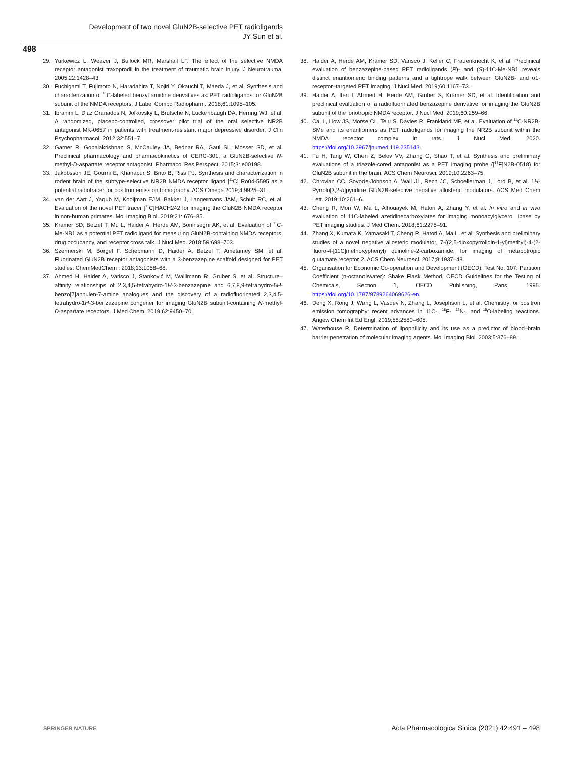Development of two novel GluN2B-selective PET radioligands
JY Sun et al.
498
29. Yurkewicz L, Weaver J, Bullock MR, Marshall LF. The effect of the selective NMDA receptor antagonist traxoprodil in the treatment of traumatic brain injury. J Neurotrauma. 2005;22:1428–43.
30. Fuchigami T, Fujimoto N, Haradahira T, Nojiri Y, Okauchi T, Maeda J, et al. Synthesis and characterization of <sup>11</sup>C-labeled benzyl amidine derivatives as PET radioligands for GluN2B subunit of the NMDA receptors. J Label Compd Radiopharm. 2018;61:1095–105.
31. Ibrahim L, Diaz Granados N, Jolkovsky L, Brutsche N, Luckenbaugh DA, Herring WJ, et al. A randomized, placebo-controlled, crossover pilot trial of the oral selective NR2B antagonist MK-0657 in patients with treatment-resistant major depressive disorder. J Clin Psychopharmacol. 2012;32:551–7.
32. Garner R, Gopalakrishnan S, McCauley JA, Bednar RA, Gaul SL, Mosser SD, et al. Preclinical pharmacology and pharmacokinetics of CERC-301, a GluN2B-selective N-methyl-D-aspartate receptor antagonist. Pharmacol Res Perspect. 2015;3: e00198.
33. Jakobsson JE, Gourni E, Khanapur S, Brito B, Riss PJ. Synthesis and characterization in rodent brain of the subtype-selective NR2B NMDA receptor ligand [<sup>11</sup>C] Ro04-5595 as a potential radiotracer for positron emission tomography. ACS Omega 2019;4:9925–31.
34. van der Aart J, Yaqub M, Kooijman EJM, Bakker J, Langermans JAM, Schuit RC, et al. Evaluation of the novel PET tracer [<sup>11</sup>C]HACH242 for imaging the GluN2B NMDA receptor in non-human primates. Mol Imaging Biol. 2019;21: 676–85.
35. Kramer SD, Betzel T, Mu L, Haider A, Herde AM, Boninsegni AK, et al. Evaluation of <sup>11</sup>C-Me-NB1 as a potential PET radioligand for measuring GluN2B-containing NMDA receptors, drug occupancy, and receptor cross talk. J Nucl Med. 2018;59:698–703.
36. Szermerski M, Borgel F, Schepmann D, Haider A, Betzel T, Ametamey SM, et al. Fluorinated GluN2B receptor antagonists with a 3-benzazepine scaffold designed for PET studies. ChemMedChem . 2018;13:1058–68.
37. Ahmed H, Haider A, Varisco J, Stanković M, Wallimann R, Gruber S, et al. Structure–affinity relationships of 2,3,4,5-tetrahydro-1H-3-benzazepine and 6,7,8,9-tetrahydro-5H-benzo[7]annulen-7-amine analogues and the discovery of a radiofluorinated 2,3,4,5-tetrahydro-1H-3-benzazepine congener for imaging GluN2B subunit-containing N-methyl-D-aspartate receptors. J Med Chem. 2019;62:9450–70.
38. Haider A, Herde AM, Krämer SD, Varisco J, Keller C, Frauenknecht K, et al. Preclinical evaluation of benzazepine-based PET radioligands (R)- and (S)-11C-Me-NB1 reveals distinct enantiomeric binding patterns and a tightrope walk between GluN2B- and σ1-receptor–targeted PET imaging. J Nucl Med. 2019;60:1167–73.
39. Haider A, Iten I, Ahmed H, Herde AM, Gruber S, Krämer SD, et al. Identification and preclinical evaluation of a radiofluorinated benzazepine derivative for imaging the GluN2B subunit of the ionotropic NMDA receptor. J Nucl Med. 2019;60:259–66.
40. Cai L, Liow JS, Morse CL, Telu S, Davies R, Frankland MP, et al. Evaluation of <sup>11</sup>C-NR2B-SMe and its enantiomers as PET radioligands for imaging the NR2B subunit within the NMDA receptor complex in rats. J Nucl Med. 2020. https://doi.org/10.2967/jnumed.119.235143.
41. Fu H, Tang W, Chen Z, Belov VV, Zhang G, Shao T, et al. Synthesis and preliminary evaluations of a triazole-cored antagonist as a PET imaging probe ([<sup>18</sup>F]N2B-0518) for GluN2B subunit in the brain. ACS Chem Neurosci. 2019;10:2263–75.
42. Chrovian CC, Soyode-Johnson A, Wall JL, Rech JC, Schoellerman J, Lord B, et al. 1H-Pyrrolo[3,2-b]pyridine GluN2B-selective negative allosteric modulators. ACS Med Chem Lett. 2019;10:261–6.
43. Cheng R, Mori W, Ma L, Alhouayek M, Hatori A, Zhang Y, et al. In vitro and in vivo evaluation of 11C-labeled azetidinecarboxylates for imaging monoacylglycerol lipase by PET imaging studies. J Med Chem. 2018;61:2278–91.
44. Zhang X, Kumata K, Yamasaki T, Cheng R, Hatori A, Ma L, et al. Synthesis and preliminary studies of a novel negative allosteric modulator, 7-((2,5-dioxopyrrolidin-1-yl)methyl)-4-(2-fluoro-4-[11C]methoxyphenyl) quinoline-2-carboxamide, for imaging of metabotropic glutamate receptor 2. ACS Chem Neurosci. 2017;8:1937–48.
45. Organisation for Economic Co-operation and Development (OECD). Test No. 107: Partition Coefficient (n-octanol/water): Shake Flask Method, OECD Guidelines for the Testing of Chemicals, Section 1, OECD Publishing, Paris, 1995. https://doi.org/10.1787/9789264069626-en.
46. Deng X, Rong J, Wang L, Vasdev N, Zhang L, Josephson L, et al. Chemistry for positron emission tomography: recent advances in 11C-, <sup>18</sup>F-, <sup>13</sup>N-, and <sup>15</sup>O-labeling reactions. Angew Chem Int Ed Engl. 2019;58:2580–605.
47. Waterhouse R. Determination of lipophilicity and its use as a predictor of blood–brain barrier penetration of molecular imaging agents. Mol Imaging Biol. 2003;5:376–89.
SPRINGER NATURE Acta Pharmacologica Sinica (2021) 42:491 – 498